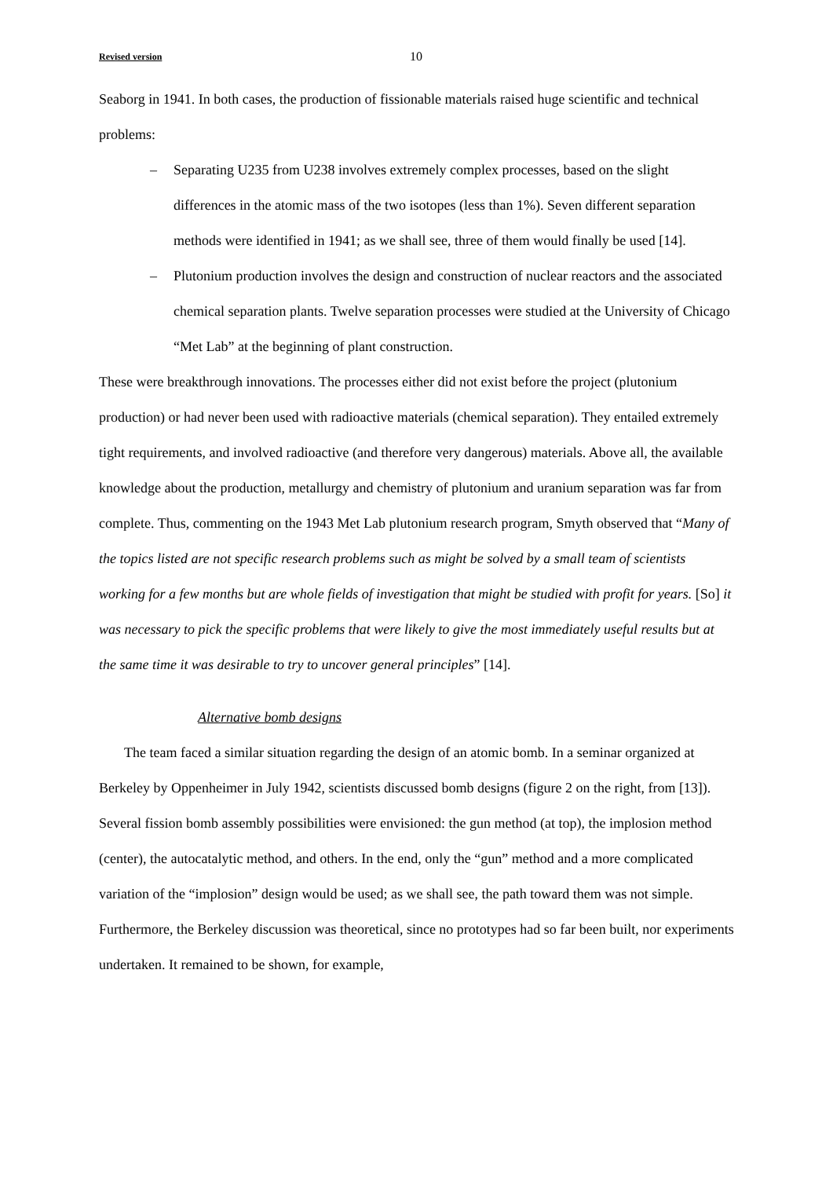Revised version 10
Seaborg in 1941. In both cases, the production of fissionable materials raised huge scientific and technical problems:
– Separating U235 from U238 involves extremely complex processes, based on the slight differences in the atomic mass of the two isotopes (less than 1%). Seven different separation methods were identified in 1941; as we shall see, three of them would finally be used [14].
– Plutonium production involves the design and construction of nuclear reactors and the associated chemical separation plants. Twelve separation processes were studied at the University of Chicago “Met Lab” at the beginning of plant construction.
These were breakthrough innovations. The processes either did not exist before the project (plutonium production) or had never been used with radioactive materials (chemical separation). They entailed extremely tight requirements, and involved radioactive (and therefore very dangerous) materials. Above all, the available knowledge about the production, metallurgy and chemistry of plutonium and uranium separation was far from complete. Thus, commenting on the 1943 Met Lab plutonium research program, Smyth observed that “Many of the topics listed are not specific research problems such as might be solved by a small team of scientists working for a few months but are whole fields of investigation that might be studied with profit for years. [So] it was necessary to pick the specific problems that were likely to give the most immediately useful results but at the same time it was desirable to try to uncover general principles” [14].
Alternative bomb designs
The team faced a similar situation regarding the design of an atomic bomb. In a seminar organized at Berkeley by Oppenheimer in July 1942, scientists discussed bomb designs (figure 2 on the right, from [13]). Several fission bomb assembly possibilities were envisioned: the gun method (at top), the implosion method (center), the autocatalytic method, and others. In the end, only the “gun” method and a more complicated variation of the “implosion” design would be used; as we shall see, the path toward them was not simple. Furthermore, the Berkeley discussion was theoretical, since no prototypes had so far been built, nor experiments undertaken. It remained to be shown, for example,